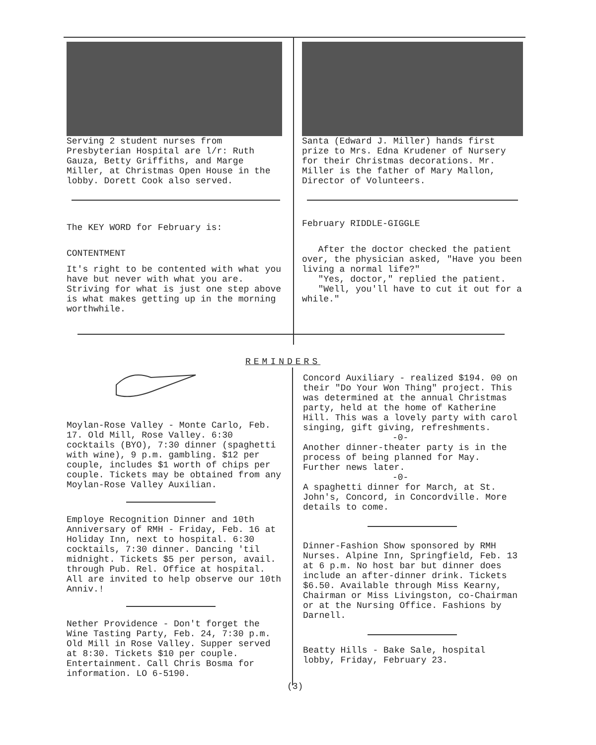Serving 2 student nurses from Presbyterian Hospital are l/r: Ruth Gauza, Betty Griffiths, and Marge Miller, at Christmas Open House in the lobby. Dorett Cook also served.
The KEY WORD for February is:
CONTENTMENT
It's right to be contented with what you have but never with what you are. Striving for what is just one step above is what makes getting up in the morning worthwhile.
Santa (Edward J. Miller) hands first prize to Mrs. Edna Krudener of Nursery for their Christmas decorations. Mr. Miller is the father of Mary Mallon, Director of Volunteers.
February RIDDLE-GIGGLE
After the doctor checked the patient over, the physician asked, "Have you been living a normal life?"
"Yes, doctor," replied the patient.
"Well, you'll have to cut it out for a while."
REMINDERS
Moylan-Rose Valley - Monte Carlo, Feb. 17. Old Mill, Rose Valley. 6:30 cocktails (BYO), 7:30 dinner (spaghetti with wine), 9 p.m. gambling. $12 per couple, includes $1 worth of chips per couple. Tickets may be obtained from any Moylan-Rose Valley Auxilian.
Employe Recognition Dinner and 10th Anniversary of RMH - Friday, Feb. 16 at Holiday Inn, next to hospital. 6:30 cocktails, 7:30 dinner. Dancing 'til midnight. Tickets $5 per person, avail. through Pub. Rel. Office at hospital. All are invited to help observe our 10th Anniv.!
Nether Providence - Don't forget the Wine Tasting Party, Feb. 24, 7:30 p.m. Old Mill in Rose Valley. Supper served at 8:30. Tickets $10 per couple. Entertainment. Call Chris Bosma for information. LO 6-5190.
Concord Auxiliary - realized $194. 00 on their "Do Your Won Thing" project. This was determined at the annual Christmas party, held at the home of Katherine Hill. This was a lovely party with carol singing, gift giving, refreshments.
-0-
Another dinner-theater party is in the process of being planned for May. Further news later.
-0-
A spaghetti dinner for March, at St. John's, Concord, in Concordville. More details to come.
Dinner-Fashion Show sponsored by RMH Nurses. Alpine Inn, Springfield, Feb. 13 at 6 p.m. No host bar but dinner does include an after-dinner drink. Tickets $6.50. Available through Miss Kearny, Chairman or Miss Livingston, co-Chairman or at the Nursing Office. Fashions by Darnell.
Beatty Hills - Bake Sale, hospital lobby, Friday, February 23.
(3)